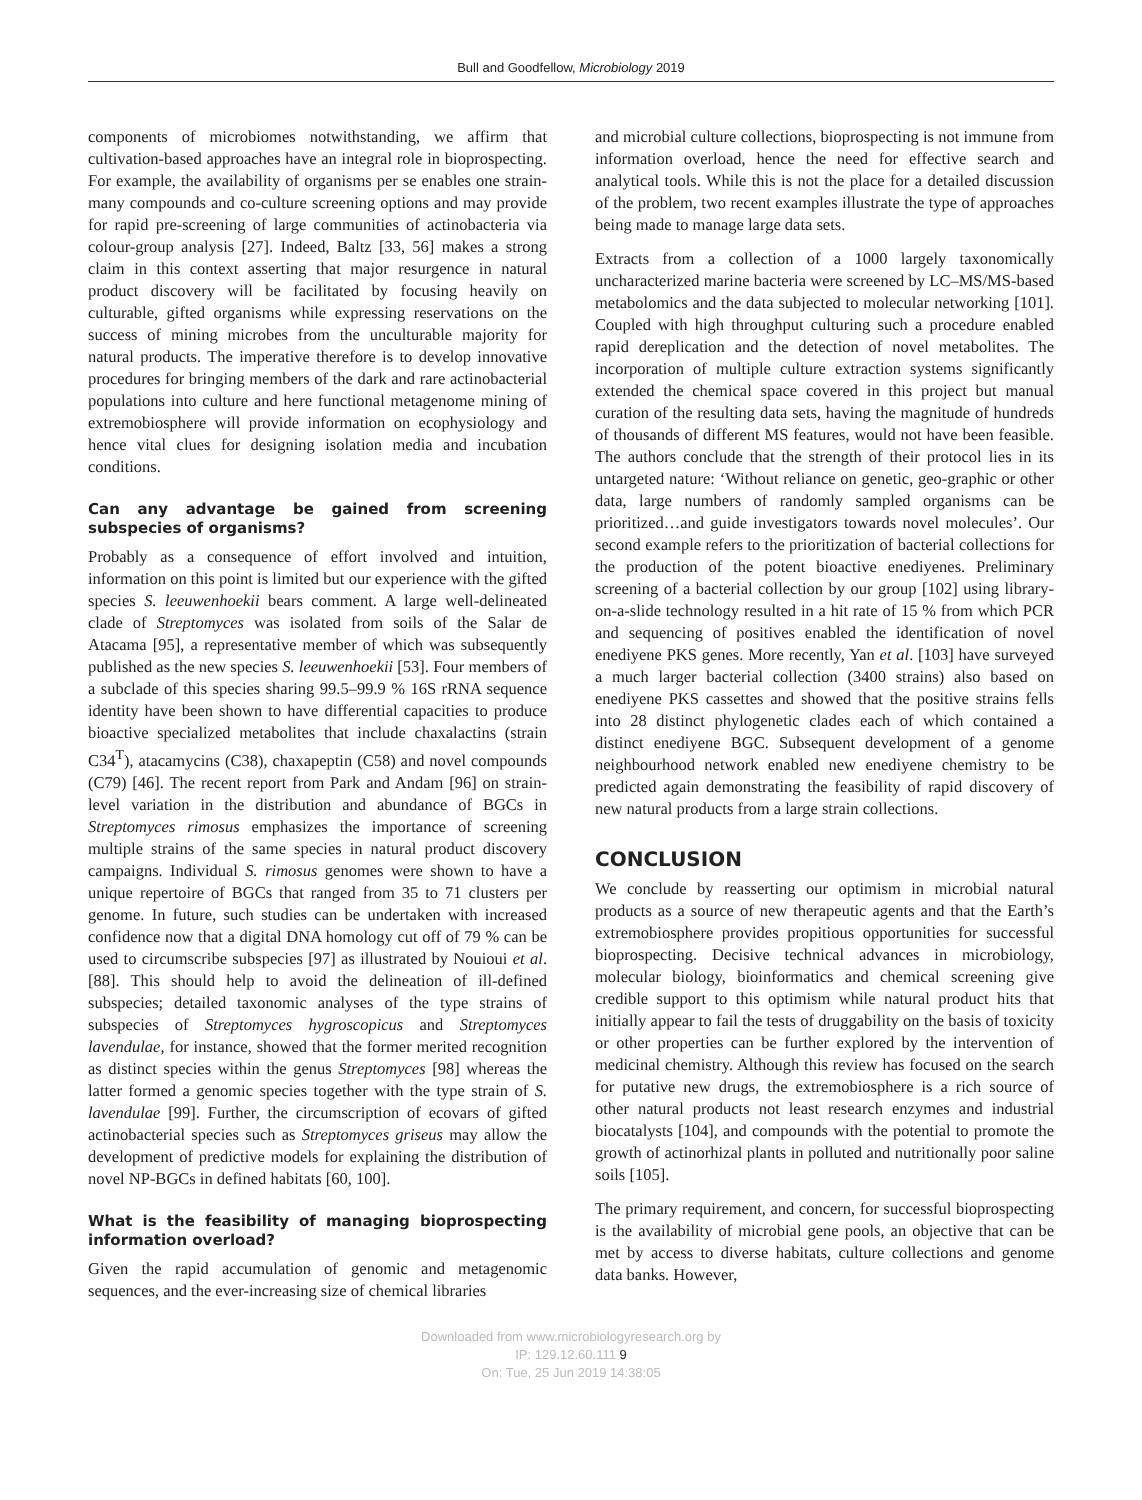Bull and Goodfellow, Microbiology 2019
components of microbiomes notwithstanding, we affirm that cultivation-based approaches have an integral role in bioprospecting. For example, the availability of organisms per se enables one strain-many compounds and co-culture screening options and may provide for rapid pre-screening of large communities of actinobacteria via colour-group analysis [27]. Indeed, Baltz [33, 56] makes a strong claim in this context asserting that major resurgence in natural product discovery will be facilitated by focusing heavily on culturable, gifted organisms while expressing reservations on the success of mining microbes from the unculturable majority for natural products. The imperative therefore is to develop innovative procedures for bringing members of the dark and rare actinobacterial populations into culture and here functional metagenome mining of extremobiosphere will provide information on ecophysiology and hence vital clues for designing isolation media and incubation conditions.
Can any advantage be gained from screening subspecies of organisms?
Probably as a consequence of effort involved and intuition, information on this point is limited but our experience with the gifted species S. leeuwenhoekii bears comment. A large well-delineated clade of Streptomyces was isolated from soils of the Salar de Atacama [95], a representative member of which was subsequently published as the new species S. leeuwenhoekii [53]. Four members of a subclade of this species sharing 99.5–99.9 % 16S rRNA sequence identity have been shown to have differential capacities to produce bioactive specialized metabolites that include chaxalactins (strain C34<sup>T</sup>), atacamycins (C38), chaxapeptin (C58) and novel compounds (C79) [46]. The recent report from Park and Andam [96] on strain-level variation in the distribution and abundance of BGCs in Streptomyces rimosus emphasizes the importance of screening multiple strains of the same species in natural product discovery campaigns. Individual S. rimosus genomes were shown to have a unique repertoire of BGCs that ranged from 35 to 71 clusters per genome. In future, such studies can be undertaken with increased confidence now that a digital DNA homology cut off of 79 % can be used to circumscribe subspecies [97] as illustrated by Nouioui et al. [88]. This should help to avoid the delineation of ill-defined subspecies; detailed taxonomic analyses of the type strains of subspecies of Streptomyces hygroscopicus and Streptomyces lavendulae, for instance, showed that the former merited recognition as distinct species within the genus Streptomyces [98] whereas the latter formed a genomic species together with the type strain of S. lavendulae [99]. Further, the circumscription of ecovars of gifted actinobacterial species such as Streptomyces griseus may allow the development of predictive models for explaining the distribution of novel NP-BGCs in defined habitats [60, 100].
What is the feasibility of managing bioprospecting information overload?
Given the rapid accumulation of genomic and metagenomic sequences, and the ever-increasing size of chemical libraries
and microbial culture collections, bioprospecting is not immune from information overload, hence the need for effective search and analytical tools. While this is not the place for a detailed discussion of the problem, two recent examples illustrate the type of approaches being made to manage large data sets.
Extracts from a collection of a 1000 largely taxonomically uncharacterized marine bacteria were screened by LC–MS/MS-based metabolomics and the data subjected to molecular networking [101]. Coupled with high throughput culturing such a procedure enabled rapid dereplication and the detection of novel metabolites. The incorporation of multiple culture extraction systems significantly extended the chemical space covered in this project but manual curation of the resulting data sets, having the magnitude of hundreds of thousands of different MS features, would not have been feasible. The authors conclude that the strength of their protocol lies in its untargeted nature: ‘Without reliance on genetic, geo-graphic or other data, large numbers of randomly sampled organisms can be prioritized…and guide investigators towards novel molecules’. Our second example refers to the prioritization of bacterial collections for the production of the potent bioactive enediyenes. Preliminary screening of a bacterial collection by our group [102] using library-on-a-slide technology resulted in a hit rate of 15 % from which PCR and sequencing of positives enabled the identification of novel enediyene PKS genes. More recently, Yan et al. [103] have surveyed a much larger bacterial collection (3400 strains) also based on enediyene PKS cassettes and showed that the positive strains fells into 28 distinct phylogenetic clades each of which contained a distinct enediyene BGC. Subsequent development of a genome neighbourhood network enabled new enediyene chemistry to be predicted again demonstrating the feasibility of rapid discovery of new natural products from a large strain collections.
CONCLUSION
We conclude by reasserting our optimism in microbial natural products as a source of new therapeutic agents and that the Earth’s extremobiosphere provides propitious opportunities for successful bioprospecting. Decisive technical advances in microbiology, molecular biology, bioinformatics and chemical screening give credible support to this optimism while natural product hits that initially appear to fail the tests of druggability on the basis of toxicity or other properties can be further explored by the intervention of medicinal chemistry. Although this review has focused on the search for putative new drugs, the extremobiosphere is a rich source of other natural products not least research enzymes and industrial biocatalysts [104], and compounds with the potential to promote the growth of actinorhizal plants in polluted and nutritionally poor saline soils [105].
The primary requirement, and concern, for successful bioprospecting is the availability of microbial gene pools, an objective that can be met by access to diverse habitats, culture collections and genome data banks. However,
Downloaded from www.microbiologyresearch.org by
IP: 129.12.60.111 9
On: Tue, 25 Jun 2019 14:38:05